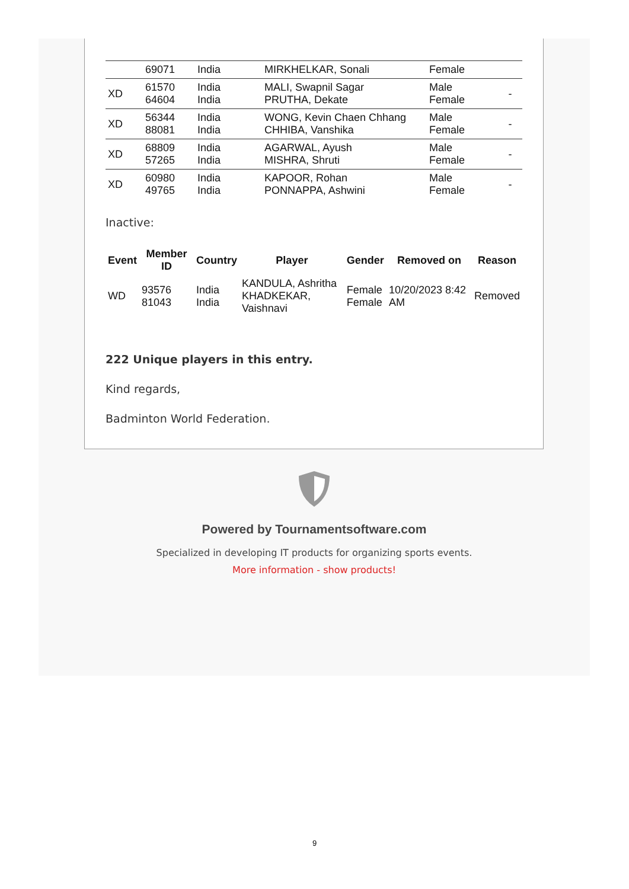| | 69071 | India | MIRKHELKAR, Sonali | Female | |
| XD | 61570 64604 | India India | MALI, Swapnil Sagar PRUTHA, Dekate | Male Female | - |
| XD | 56344 88081 | India India | WONG, Kevin Chaen Chhang CHHIBA, Vanshika | Male Female | - |
| XD | 68809 57265 | India India | AGARWAL, Ayush MISHRA, Shruti | Male Female | - |
| XD | 60980 49765 | India India | KAPOOR, Rohan PONNAPPA, Ashwini | Male Female | - |
Inactive:
| Event | Member ID | Country | Player | Gender | Removed on | Reason |
| --- | --- | --- | --- | --- | --- | --- |
| WD | 93576 81043 | India India | KANDULA, Ashritha KHADKEKAR, Vaishnavi | Female Female | 10/20/2023 8:42 AM | Removed |
222 Unique players in this entry.
Kind regards,
Badminton World Federation.
Powered by Tournamentsoftware.com
Specialized in developing IT products for organizing sports events.
More information - show products!
9